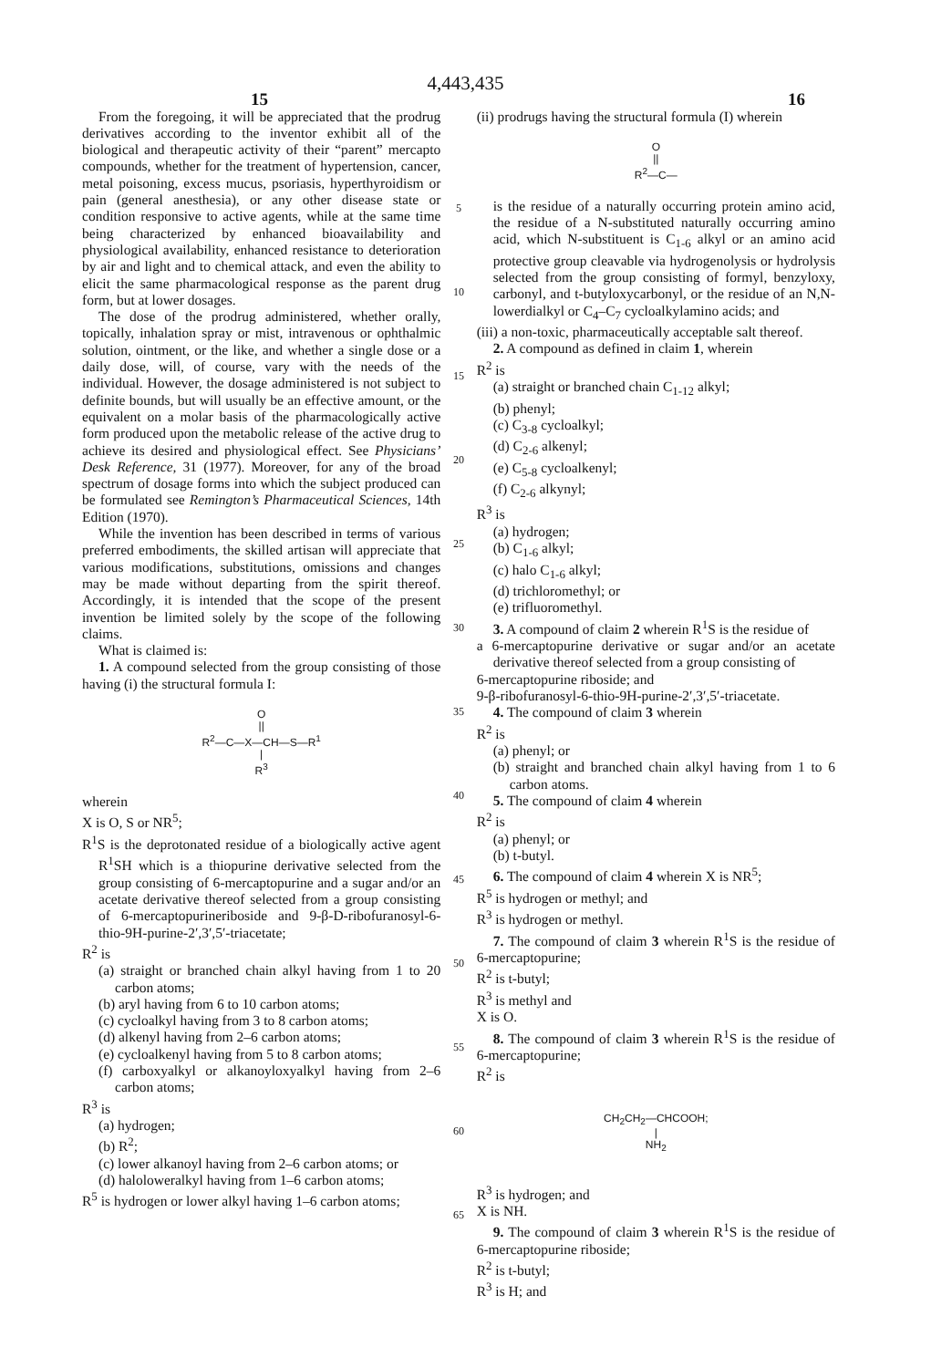4,443,435
15 16
From the foregoing, it will be appreciated that the prodrug derivatives according to the inventor exhibit all of the biological and therapeutic activity of their “parent” mercapto compounds, whether for the treatment of hypertension, cancer, metal poisoning, excess mucus, psoriasis, hyperthyroidism or pain (general anesthesia), or any other disease state or condition responsive to active agents, while at the same time being characterized by enhanced bioavailability and physiological availability, enhanced resistance to deterioration by air and light and to chemical attack, and even the ability to elicit the same pharmacological response as the parent drug form, but at lower dosages.
The dose of the prodrug administered, whether orally, topically, inhalation spray or mist, intravenous or ophthalmic solution, ointment, or the like, and whether a single dose or a daily dose, will, of course, vary with the needs of the individual. However, the dosage administered is not subject to definite bounds, but will usually be an effective amount, or the equivalent on a molar basis of the pharmacologically active form produced upon the metabolic release of the active drug to achieve its desired and physiological effect. See Physicians’ Desk Reference, 31 (1977). Moreover, for any of the broad spectrum of dosage forms into which the subject produced can be formulated see Remington’s Pharmaceutical Sciences, 14th Edition (1970).
While the invention has been described in terms of various preferred embodiments, the skilled artisan will appreciate that various modifications, substitutions, omissions and changes may be made without departing from the spirit thereof. Accordingly, it is intended that the scope of the present invention be limited solely by the scope of the following claims.
What is claimed is:
1. A compound selected from the group consisting of those having (i) the structural formula I:
O
||
R<sup>2</sup>—C—X—CH—S—R<sup>1</sup>
|
R<sup>3</sup>
wherein
X is O, S or NR<sup>5</sup>;
R<sup>1</sup>S is the deprotonated residue of a biologically active agent R<sup>1</sup>SH which is a thiopurine derivative selected from the group consisting of 6-mercaptopurine and a sugar and/or an acetate derivative thereof selected from a group consisting of 6-mercaptopurineriboside and 9-β-D-ribofuranosyl-6-thio-9H-purine-2′,3′,5′-triacetate;
R<sup>2</sup> is
(a) straight or branched chain alkyl having from 1 to 20 carbon atoms;
(b) aryl having from 6 to 10 carbon atoms;
(c) cycloalkyl having from 3 to 8 carbon atoms;
(d) alkenyl having from 2–6 carbon atoms;
(e) cycloalkenyl having from 5 to 8 carbon atoms;
(f) carboxyalkyl or alkanoyloxyalkyl having from 2–6 carbon atoms;
R<sup>3</sup> is
(a) hydrogen;
(b) R<sup>2</sup>;
(c) lower alkanoyl having from 2–6 carbon atoms; or
(d) haloloweralkyl having from 1–6 carbon atoms;
R<sup>5</sup> is hydrogen or lower alkyl having 1–6 carbon atoms;
5
10
15
20
25
30
35
40
45
50
55
60
65
(ii) prodrugs having the structural formula (I) wherein
O
||
R<sup>2</sup>—C—
is the residue of a naturally occurring protein amino acid, the residue of a N-substituted naturally occurring amino acid, which N-substituent is C<sub>1-6</sub> alkyl or an amino acid protective group cleavable via hydrogenolysis or hydrolysis selected from the group consisting of formyl, benzyloxy, carbonyl, and t-butyloxycarbonyl, or the residue of an N,N-lowerdialkyl or C<sub>4</sub>–C<sub>7</sub> cycloalkylamino acids; and
(iii) a non-toxic, pharmaceutically acceptable salt thereof.
2. A compound as defined in claim 1, wherein
R<sup>2</sup> is
(a) straight or branched chain C<sub>1-12</sub> alkyl;
(b) phenyl;
(c) C<sub>3-8</sub> cycloalkyl;
(d) C<sub>2-6</sub> alkenyl;
(e) C<sub>5-8</sub> cycloalkenyl;
(f) C<sub>2-6</sub> alkynyl;
R<sup>3</sup> is
(a) hydrogen;
(b) C<sub>1-6</sub> alkyl;
(c) halo C<sub>1-6</sub> alkyl;
(d) trichloromethyl; or
(e) trifluoromethyl.
3. A compound of claim 2 wherein R<sup>1</sup>S is the residue of
a 6-mercaptopurine derivative or sugar and/or an acetate derivative thereof selected from a group consisting of
6-mercaptopurine riboside; and
9-β-ribofuranosyl-6-thio-9H-purine-2′,3′,5′-triacetate.
4. The compound of claim 3 wherein
R<sup>2</sup> is
(a) phenyl; or
(b) straight and branched chain alkyl having from 1 to 6 carbon atoms.
5. The compound of claim 4 wherein
R<sup>2</sup> is
(a) phenyl; or
(b) t-butyl.
6. The compound of claim 4 wherein X is NR<sup>5</sup>;
R<sup>5</sup> is hydrogen or methyl; and
R<sup>3</sup> is hydrogen or methyl.
7. The compound of claim 3 wherein R<sup>1</sup>S is the residue of 6-mercaptopurine;
R<sup>2</sup> is t-butyl;
R<sup>3</sup> is methyl and
X is O.
8. The compound of claim 3 wherein R<sup>1</sup>S is the residue of 6-mercaptopurine;
R<sup>2</sup> is
CH<sub>2</sub>CH<sub>2</sub>—CHCOOH;
|
NH<sub>2</sub>
R<sup>3</sup> is hydrogen; and
X is NH.
9. The compound of claim 3 wherein R<sup>1</sup>S is the residue of 6-mercaptopurine riboside;
R<sup>2</sup> is t-butyl;
R<sup>3</sup> is H; and